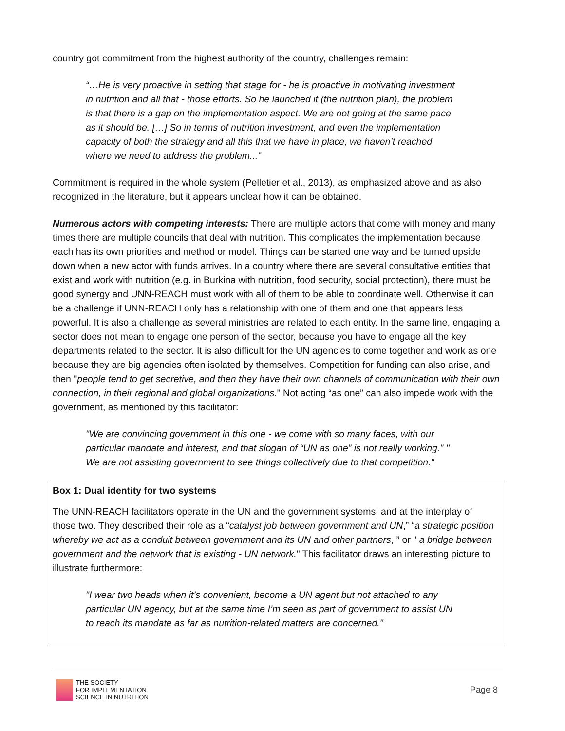country got commitment from the highest authority of the country, challenges remain:
“…He is very proactive in setting that stage for - he is proactive in motivating investment in nutrition and all that - those efforts. So he launched it (the nutrition plan), the problem is that there is a gap on the implementation aspect. We are not going at the same pace as it should be. […] So in terms of nutrition investment, and even the implementation capacity of both the strategy and all this that we have in place, we haven’t reached where we need to address the problem...”
Commitment is required in the whole system (Pelletier et al., 2013), as emphasized above and as also recognized in the literature, but it appears unclear how it can be obtained.
Numerous actors with competing interests: There are multiple actors that come with money and many times there are multiple councils that deal with nutrition. This complicates the implementation because each has its own priorities and method or model. Things can be started one way and be turned upside down when a new actor with funds arrives. In a country where there are several consultative entities that exist and work with nutrition (e.g. in Burkina with nutrition, food security, social protection), there must be good synergy and UNN-REACH must work with all of them to be able to coordinate well. Otherwise it can be a challenge if UNN-REACH only has a relationship with one of them and one that appears less powerful. It is also a challenge as several ministries are related to each entity. In the same line, engaging a sector does not mean to engage one person of the sector, because you have to engage all the key departments related to the sector. It is also difficult for the UN agencies to come together and work as one because they are big agencies often isolated by themselves. Competition for funding can also arise, and then "people tend to get secretive, and then they have their own channels of communication with their own connection, in their regional and global organizations." Not acting “as one” can also impede work with the government, as mentioned by this facilitator:
"We are convincing government in this one - we come with so many faces, with our particular mandate and interest, and that slogan of “UN as one” is not really working." " We are not assisting government to see things collectively due to that competition."
Box 1: Dual identity for two systems
The UNN-REACH facilitators operate in the UN and the government systems, and at the interplay of those two. They described their role as a “catalyst job between government and UN,” “a strategic position whereby we act as a conduit between government and its UN and other partners, ” or " a bridge between government and the network that is existing - UN network." This facilitator draws an interesting picture to illustrate furthermore:
"I wear two heads when it’s convenient, become a UN agent but not attached to any particular UN agency, but at the same time I’m seen as part of government to assist UN to reach its mandate as far as nutrition-related matters are concerned."
THE SOCIETY
FOR IMPLEMENTATION
SCIENCE IN NUTRITION
Page 8